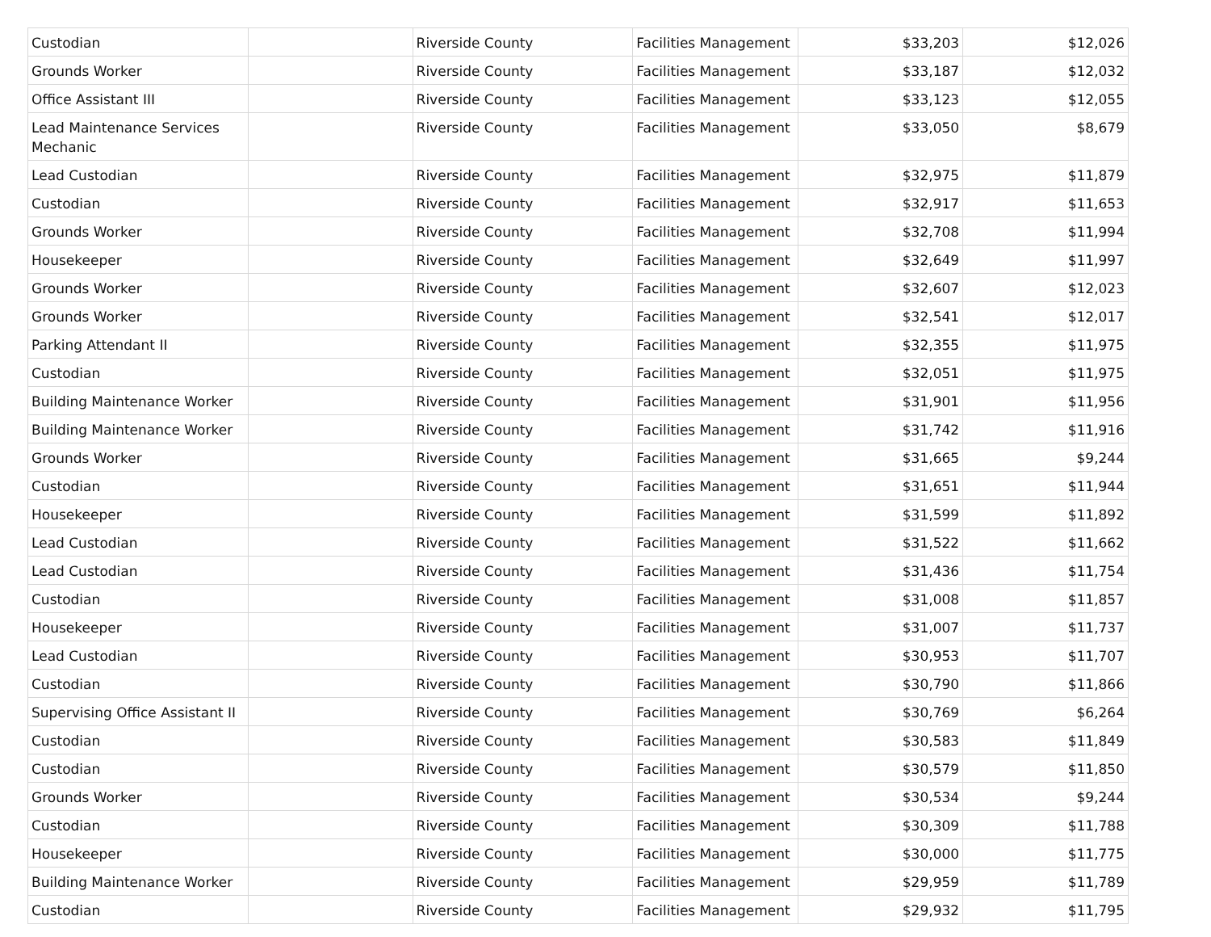| Custodian | | Riverside County | Facilities Management | $33,203 | $12,026 |
| Grounds Worker | | Riverside County | Facilities Management | $33,187 | $12,032 |
| Office Assistant III | | Riverside County | Facilities Management | $33,123 | $12,055 |
| Lead Maintenance Services Mechanic | | Riverside County | Facilities Management | $33,050 | $8,679 |
| Lead Custodian | | Riverside County | Facilities Management | $32,975 | $11,879 |
| Custodian | | Riverside County | Facilities Management | $32,917 | $11,653 |
| Grounds Worker | | Riverside County | Facilities Management | $32,708 | $11,994 |
| Housekeeper | | Riverside County | Facilities Management | $32,649 | $11,997 |
| Grounds Worker | | Riverside County | Facilities Management | $32,607 | $12,023 |
| Grounds Worker | | Riverside County | Facilities Management | $32,541 | $12,017 |
| Parking Attendant II | | Riverside County | Facilities Management | $32,355 | $11,975 |
| Custodian | | Riverside County | Facilities Management | $32,051 | $11,975 |
| Building Maintenance Worker | | Riverside County | Facilities Management | $31,901 | $11,956 |
| Building Maintenance Worker | | Riverside County | Facilities Management | $31,742 | $11,916 |
| Grounds Worker | | Riverside County | Facilities Management | $31,665 | $9,244 |
| Custodian | | Riverside County | Facilities Management | $31,651 | $11,944 |
| Housekeeper | | Riverside County | Facilities Management | $31,599 | $11,892 |
| Lead Custodian | | Riverside County | Facilities Management | $31,522 | $11,662 |
| Lead Custodian | | Riverside County | Facilities Management | $31,436 | $11,754 |
| Custodian | | Riverside County | Facilities Management | $31,008 | $11,857 |
| Housekeeper | | Riverside County | Facilities Management | $31,007 | $11,737 |
| Lead Custodian | | Riverside County | Facilities Management | $30,953 | $11,707 |
| Custodian | | Riverside County | Facilities Management | $30,790 | $11,866 |
| Supervising Office Assistant II | | Riverside County | Facilities Management | $30,769 | $6,264 |
| Custodian | | Riverside County | Facilities Management | $30,583 | $11,849 |
| Custodian | | Riverside County | Facilities Management | $30,579 | $11,850 |
| Grounds Worker | | Riverside County | Facilities Management | $30,534 | $9,244 |
| Custodian | | Riverside County | Facilities Management | $30,309 | $11,788 |
| Housekeeper | | Riverside County | Facilities Management | $30,000 | $11,775 |
| Building Maintenance Worker | | Riverside County | Facilities Management | $29,959 | $11,789 |
| Custodian | | Riverside County | Facilities Management | $29,932 | $11,795 |